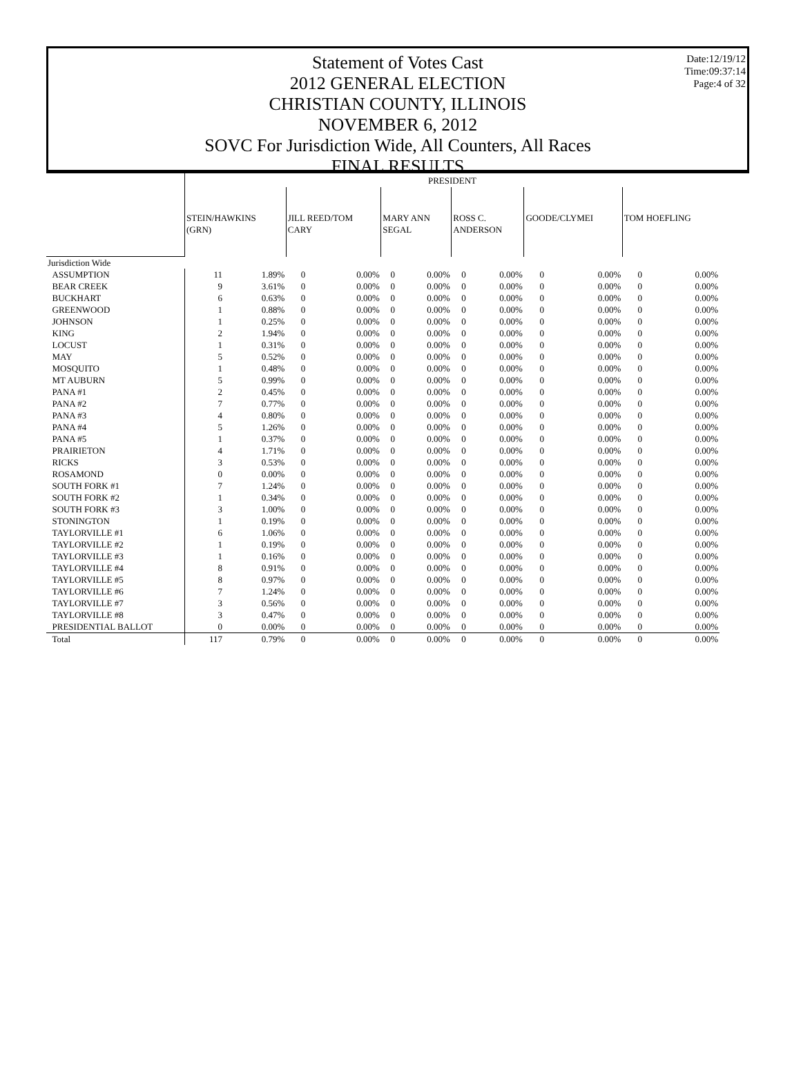Date:12/19/12
Time:09:37:14
Page:4 of 32
Statement of Votes Cast
2012 GENERAL ELECTION
CHRISTIAN COUNTY, ILLINOIS
NOVEMBER 6, 2012
SOVC For Jurisdiction Wide, All Counters, All Races
FINAL RESULTS
| | PRESIDENT | | | | | | | | | | | |
| --- | --- | --- | --- | --- | --- | --- | --- | --- | --- | --- | --- | --- |
| | STEIN/HAWKINS (GRN) | | JILL REED/TOM CARY | | MARY ANN SEGAL | | ROSS C. ANDERSON | | GOODE/CLYMEI | | TOM HOEFLING | |
| Jurisdiction Wide | | | | | | | | | | | | |
| ASSUMPTION | 11 | 1.89% | 0 | 0.00% | 0 | 0.00% | 0 | 0.00% | 0 | 0.00% | 0 | 0.00% |
| BEAR CREEK | 9 | 3.61% | 0 | 0.00% | 0 | 0.00% | 0 | 0.00% | 0 | 0.00% | 0 | 0.00% |
| BUCKHART | 6 | 0.63% | 0 | 0.00% | 0 | 0.00% | 0 | 0.00% | 0 | 0.00% | 0 | 0.00% |
| GREENWOOD | 1 | 0.88% | 0 | 0.00% | 0 | 0.00% | 0 | 0.00% | 0 | 0.00% | 0 | 0.00% |
| JOHNSON | 1 | 0.25% | 0 | 0.00% | 0 | 0.00% | 0 | 0.00% | 0 | 0.00% | 0 | 0.00% |
| KING | 2 | 1.94% | 0 | 0.00% | 0 | 0.00% | 0 | 0.00% | 0 | 0.00% | 0 | 0.00% |
| LOCUST | 1 | 0.31% | 0 | 0.00% | 0 | 0.00% | 0 | 0.00% | 0 | 0.00% | 0 | 0.00% |
| MAY | 5 | 0.52% | 0 | 0.00% | 0 | 0.00% | 0 | 0.00% | 0 | 0.00% | 0 | 0.00% |
| MOSQUITO | 1 | 0.48% | 0 | 0.00% | 0 | 0.00% | 0 | 0.00% | 0 | 0.00% | 0 | 0.00% |
| MT AUBURN | 5 | 0.99% | 0 | 0.00% | 0 | 0.00% | 0 | 0.00% | 0 | 0.00% | 0 | 0.00% |
| PANA #1 | 2 | 0.45% | 0 | 0.00% | 0 | 0.00% | 0 | 0.00% | 0 | 0.00% | 0 | 0.00% |
| PANA #2 | 7 | 0.77% | 0 | 0.00% | 0 | 0.00% | 0 | 0.00% | 0 | 0.00% | 0 | 0.00% |
| PANA #3 | 4 | 0.80% | 0 | 0.00% | 0 | 0.00% | 0 | 0.00% | 0 | 0.00% | 0 | 0.00% |
| PANA #4 | 5 | 1.26% | 0 | 0.00% | 0 | 0.00% | 0 | 0.00% | 0 | 0.00% | 0 | 0.00% |
| PANA #5 | 1 | 0.37% | 0 | 0.00% | 0 | 0.00% | 0 | 0.00% | 0 | 0.00% | 0 | 0.00% |
| PRAIRIETON | 4 | 1.71% | 0 | 0.00% | 0 | 0.00% | 0 | 0.00% | 0 | 0.00% | 0 | 0.00% |
| RICKS | 3 | 0.53% | 0 | 0.00% | 0 | 0.00% | 0 | 0.00% | 0 | 0.00% | 0 | 0.00% |
| ROSAMOND | 0 | 0.00% | 0 | 0.00% | 0 | 0.00% | 0 | 0.00% | 0 | 0.00% | 0 | 0.00% |
| SOUTH FORK #1 | 7 | 1.24% | 0 | 0.00% | 0 | 0.00% | 0 | 0.00% | 0 | 0.00% | 0 | 0.00% |
| SOUTH FORK #2 | 1 | 0.34% | 0 | 0.00% | 0 | 0.00% | 0 | 0.00% | 0 | 0.00% | 0 | 0.00% |
| SOUTH FORK #3 | 3 | 1.00% | 0 | 0.00% | 0 | 0.00% | 0 | 0.00% | 0 | 0.00% | 0 | 0.00% |
| STONINGTON | 1 | 0.19% | 0 | 0.00% | 0 | 0.00% | 0 | 0.00% | 0 | 0.00% | 0 | 0.00% |
| TAYLORVILLE #1 | 6 | 1.06% | 0 | 0.00% | 0 | 0.00% | 0 | 0.00% | 0 | 0.00% | 0 | 0.00% |
| TAYLORVILLE #2 | 1 | 0.19% | 0 | 0.00% | 0 | 0.00% | 0 | 0.00% | 0 | 0.00% | 0 | 0.00% |
| TAYLORVILLE #3 | 1 | 0.16% | 0 | 0.00% | 0 | 0.00% | 0 | 0.00% | 0 | 0.00% | 0 | 0.00% |
| TAYLORVILLE #4 | 8 | 0.91% | 0 | 0.00% | 0 | 0.00% | 0 | 0.00% | 0 | 0.00% | 0 | 0.00% |
| TAYLORVILLE #5 | 8 | 0.97% | 0 | 0.00% | 0 | 0.00% | 0 | 0.00% | 0 | 0.00% | 0 | 0.00% |
| TAYLORVILLE #6 | 7 | 1.24% | 0 | 0.00% | 0 | 0.00% | 0 | 0.00% | 0 | 0.00% | 0 | 0.00% |
| TAYLORVILLE #7 | 3 | 0.56% | 0 | 0.00% | 0 | 0.00% | 0 | 0.00% | 0 | 0.00% | 0 | 0.00% |
| TAYLORVILLE #8 | 3 | 0.47% | 0 | 0.00% | 0 | 0.00% | 0 | 0.00% | 0 | 0.00% | 0 | 0.00% |
| PRESIDENTIAL BALLOT | 0 | 0.00% | 0 | 0.00% | 0 | 0.00% | 0 | 0.00% | 0 | 0.00% | 0 | 0.00% |
| Total | 117 | 0.79% | 0 | 0.00% | 0 | 0.00% | 0 | 0.00% | 0 | 0.00% | 0 | 0.00% |